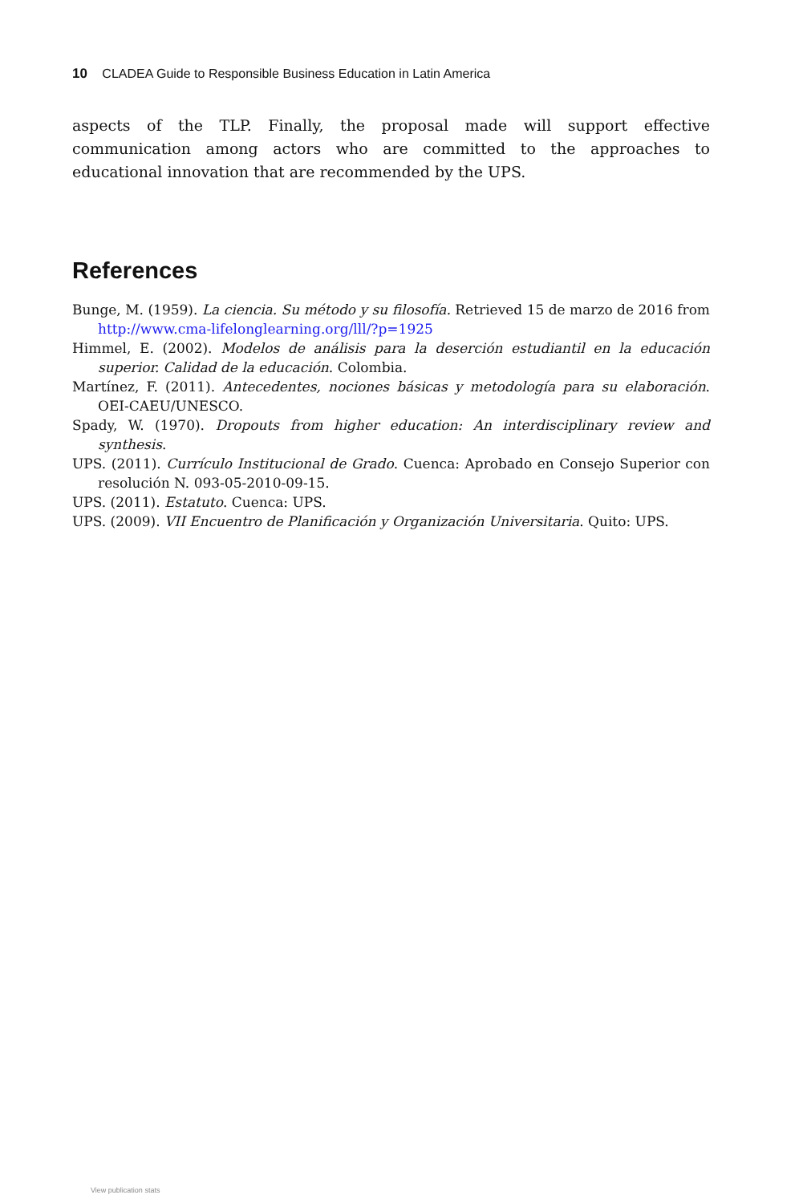10 CLADEA Guide to Responsible Business Education in Latin America
aspects of the TLP. Finally, the proposal made will support effective communication among actors who are committed to the approaches to educational innovation that are recommended by the UPS.
References
Bunge, M. (1959). La ciencia. Su método y su filosofía. Retrieved 15 de marzo de 2016 from http://www.cma-lifelonglearning.org/lll/?p=1925
Himmel, E. (2002). Modelos de análisis para la deserción estudiantil en la educación superior. Calidad de la educación. Colombia.
Martínez, F. (2011). Antecedentes, nociones básicas y metodología para su elaboración. OEI-CAEU/UNESCO.
Spady, W. (1970). Dropouts from higher education: An interdisciplinary review and synthesis.
UPS. (2011). Currículo Institucional de Grado. Cuenca: Aprobado en Consejo Superior con resolución N. 093-05-2010-09-15.
UPS. (2011). Estatuto. Cuenca: UPS.
UPS. (2009). VII Encuentro de Planificación y Organización Universitaria. Quito: UPS.
View publication stats